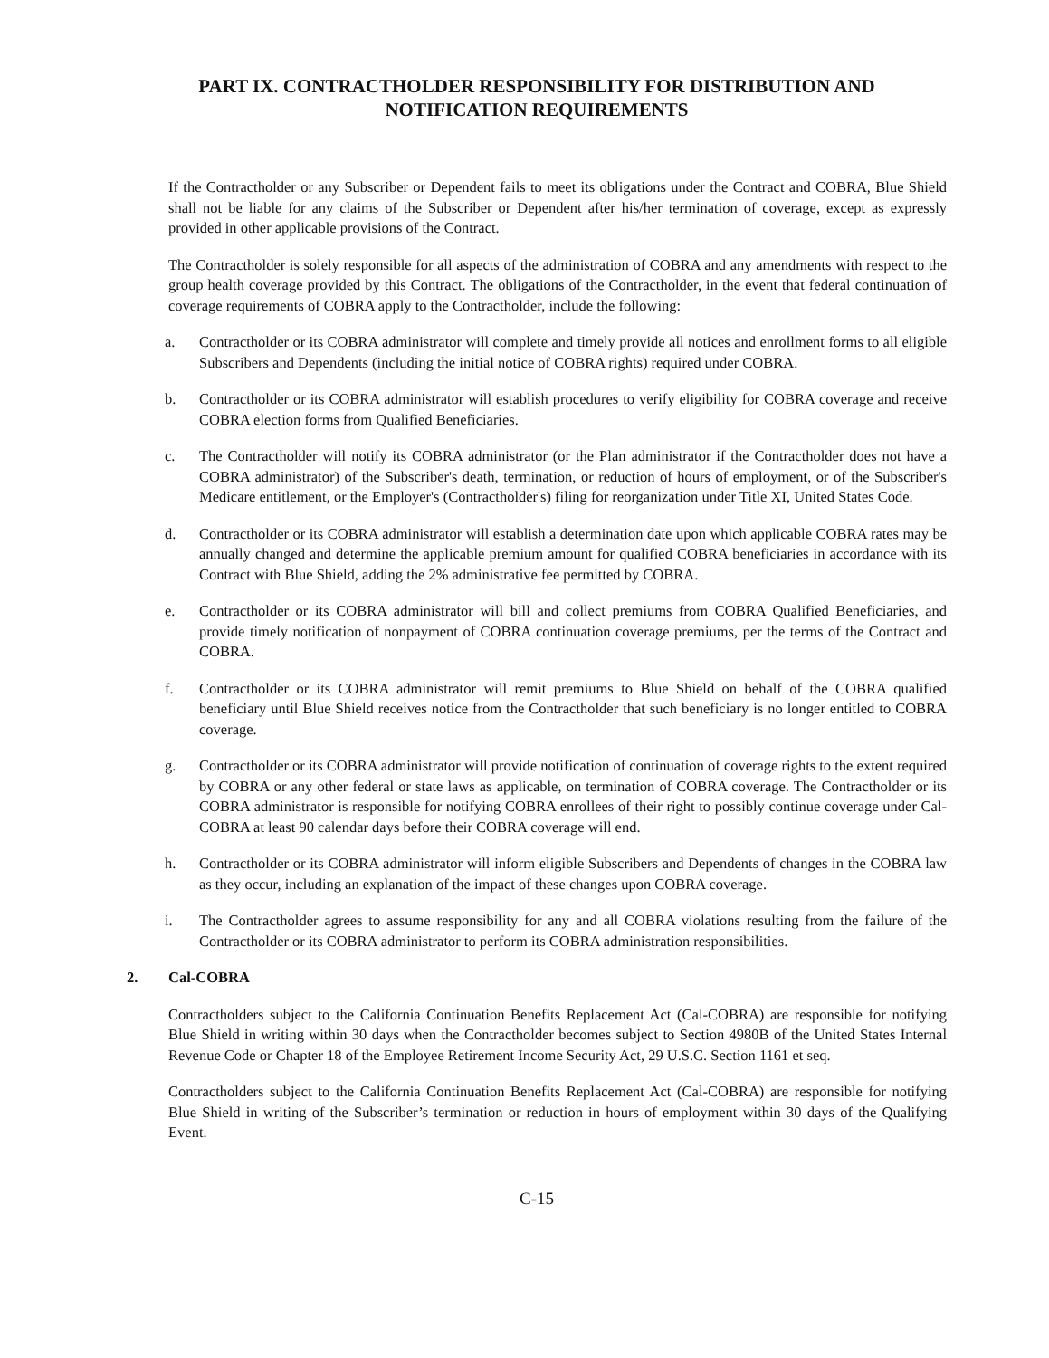PART IX. CONTRACTHOLDER RESPONSIBILITY FOR DISTRIBUTION AND
NOTIFICATION REQUIREMENTS
If the Contractholder or any Subscriber or Dependent fails to meet its obligations under the Contract and COBRA, Blue Shield shall not be liable for any claims of the Subscriber or Dependent after his/her termination of coverage, except as expressly provided in other applicable provisions of the Contract.
The Contractholder is solely responsible for all aspects of the administration of COBRA and any amendments with respect to the group health coverage provided by this Contract. The obligations of the Contractholder, in the event that federal continuation of coverage requirements of COBRA apply to the Contractholder, include the following:
a. Contractholder or its COBRA administrator will complete and timely provide all notices and enrollment forms to all eligible Subscribers and Dependents (including the initial notice of COBRA rights) required under COBRA.
b. Contractholder or its COBRA administrator will establish procedures to verify eligibility for COBRA coverage and receive COBRA election forms from Qualified Beneficiaries.
c. The Contractholder will notify its COBRA administrator (or the Plan administrator if the Contractholder does not have a COBRA administrator) of the Subscriber's death, termination, or reduction of hours of employment, or of the Subscriber's Medicare entitlement, or the Employer's (Contractholder's) filing for reorganization under Title XI, United States Code.
d. Contractholder or its COBRA administrator will establish a determination date upon which applicable COBRA rates may be annually changed and determine the applicable premium amount for qualified COBRA beneficiaries in accordance with its Contract with Blue Shield, adding the 2% administrative fee permitted by COBRA.
e. Contractholder or its COBRA administrator will bill and collect premiums from COBRA Qualified Beneficiaries, and provide timely notification of nonpayment of COBRA continuation coverage premiums, per the terms of the Contract and COBRA.
f. Contractholder or its COBRA administrator will remit premiums to Blue Shield on behalf of the COBRA qualified beneficiary until Blue Shield receives notice from the Contractholder that such beneficiary is no longer entitled to COBRA coverage.
g. Contractholder or its COBRA administrator will provide notification of continuation of coverage rights to the extent required by COBRA or any other federal or state laws as applicable, on termination of COBRA coverage. The Contractholder or its COBRA administrator is responsible for notifying COBRA enrollees of their right to possibly continue coverage under Cal-COBRA at least 90 calendar days before their COBRA coverage will end.
h. Contractholder or its COBRA administrator will inform eligible Subscribers and Dependents of changes in the COBRA law as they occur, including an explanation of the impact of these changes upon COBRA coverage.
i. The Contractholder agrees to assume responsibility for any and all COBRA violations resulting from the failure of the Contractholder or its COBRA administrator to perform its COBRA administration responsibilities.
2. Cal-COBRA
Contractholders subject to the California Continuation Benefits Replacement Act (Cal-COBRA) are responsible for notifying Blue Shield in writing within 30 days when the Contractholder becomes subject to Section 4980B of the United States Internal Revenue Code or Chapter 18 of the Employee Retirement Income Security Act, 29 U.S.C. Section 1161 et seq.
Contractholders subject to the California Continuation Benefits Replacement Act (Cal-COBRA) are responsible for notifying Blue Shield in writing of the Subscriber’s termination or reduction in hours of employment within 30 days of the Qualifying Event.
C-15